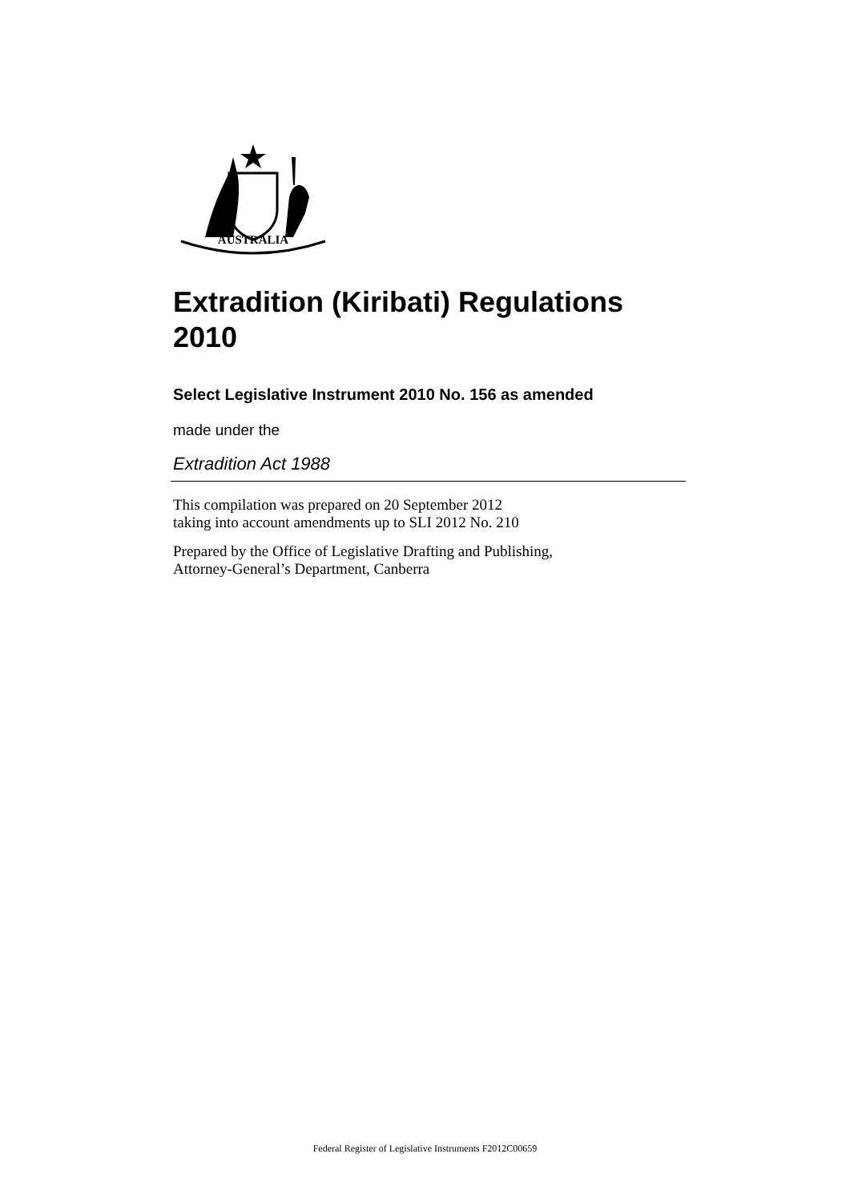AUSTRALIA
Extradition (Kiribati) Regulations 2010
Select Legislative Instrument 2010 No. 156 as amended
made under the
Extradition Act 1988
This compilation was prepared on 20 September 2012
taking into account amendments up to SLI 2012 No. 210
Prepared by the Office of Legislative Drafting and Publishing,
Attorney-General’s Department, Canberra
Federal Register of Legislative Instruments F2012C00659